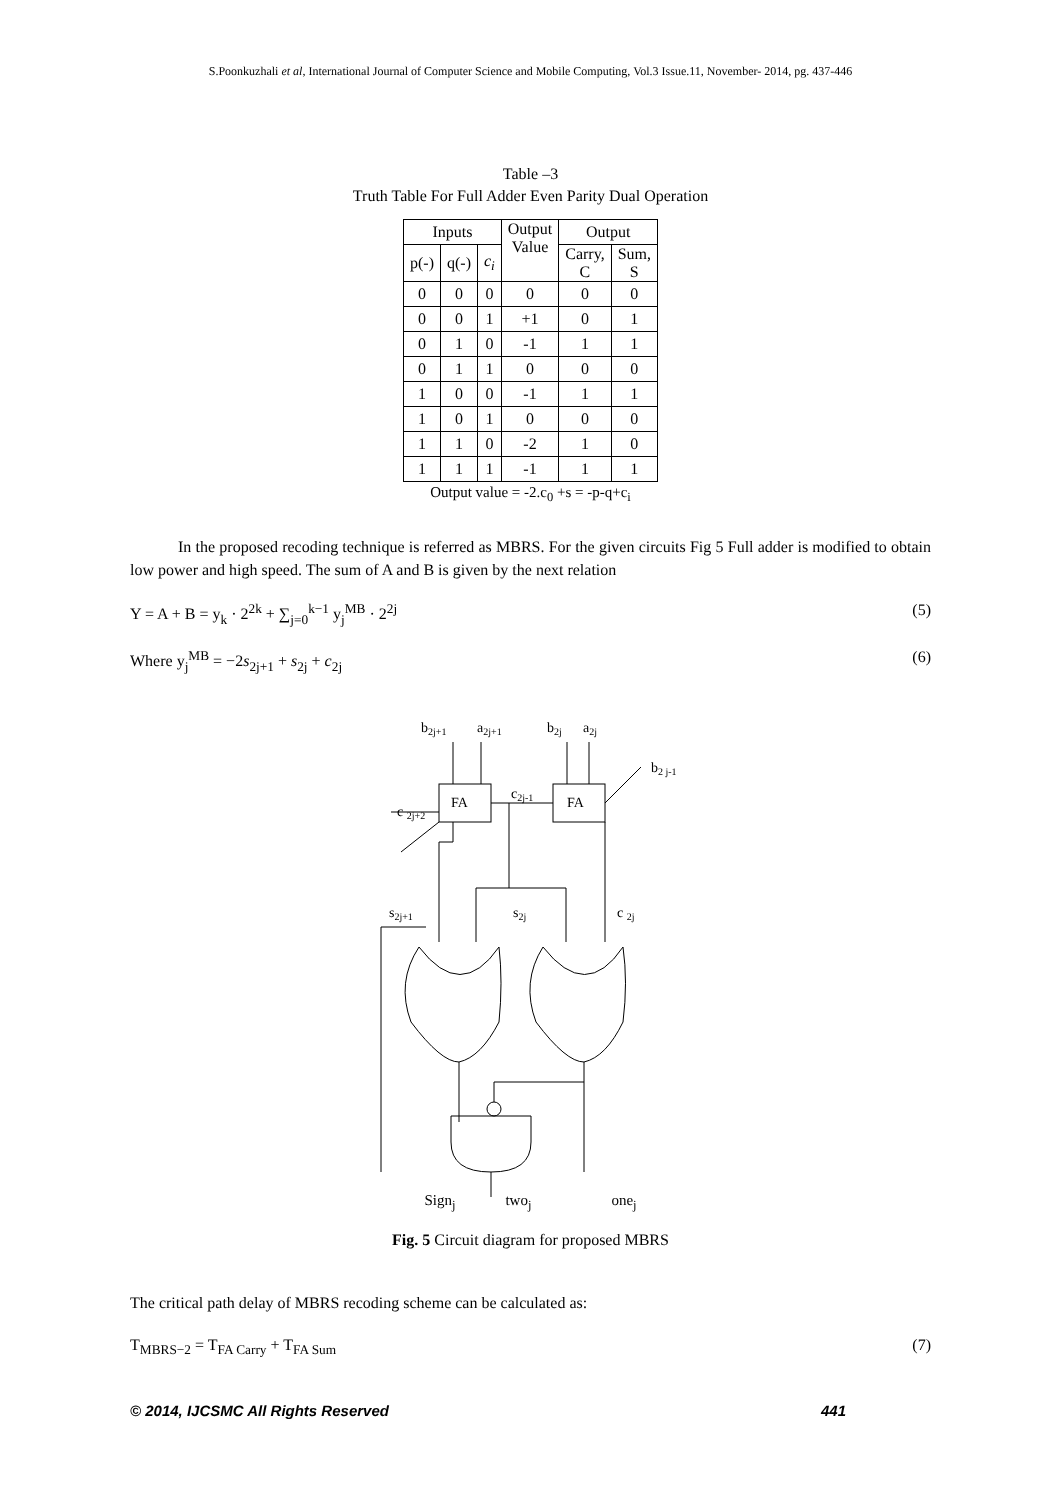S.Poonkuzhali et al, International Journal of Computer Science and Mobile Computing, Vol.3 Issue.11, November- 2014, pg. 437-446
Table –3
Truth Table For Full Adder Even Parity Dual Operation
| Inputs | | | Output Value | Output | |
| --- | --- | --- | --- | --- | --- |
| p(-) | q(-) | c<sub>i</sub> | | Carry, C | Sum, S |
| 0 | 0 | 0 | 0 | 0 | 0 |
| 0 | 0 | 1 | +1 | 0 | 1 |
| 0 | 1 | 0 | -1 | 1 | 1 |
| 0 | 1 | 1 | 0 | 0 | 0 |
| 1 | 0 | 0 | -1 | 1 | 1 |
| 1 | 0 | 1 | 0 | 0 | 0 |
| 1 | 1 | 0 | -2 | 1 | 0 |
| 1 | 1 | 1 | -1 | 1 | 1 |
Output value = -2.c<sub>0</sub> +s = -p-q+c<sub>i</sub>
In the proposed recoding technique is referred as MBRS. For the given circuits Fig 5 Full adder is modified to obtain low power and high speed. The sum of A and B is given by the next relation
Y = A + B = y<sub>k</sub> · 2<sup>2k</sup> + ∑<sub>j=0</sub><sup>k−1</sup> y<sub>j</sub><sup>MB</sup> · 2<sup>2j</sup> (5)
Where y<sub>j</sub><sup>MB</sup> = −2s<sub>2j+1</sub> + s<sub>2j</sub> + c<sub>2j</sub> (6)
b2j+1
a2j+1
b2j
a2j
b2 j-1
c2j-1
FA
FA
c 2j+2
s2j+1
s2j
c 2j
Sign<sub>j</sub> two<sub>j</sub> one<sub>j</sub>
Fig. 5 Circuit diagram for proposed MBRS
The critical path delay of MBRS recoding scheme can be calculated as:
T<sub>MBRS−2</sub> = T<sub>FA Carry</sub> + T<sub>FA Sum</sub> (7)
© 2014, IJCSMC All Rights Reserved 441